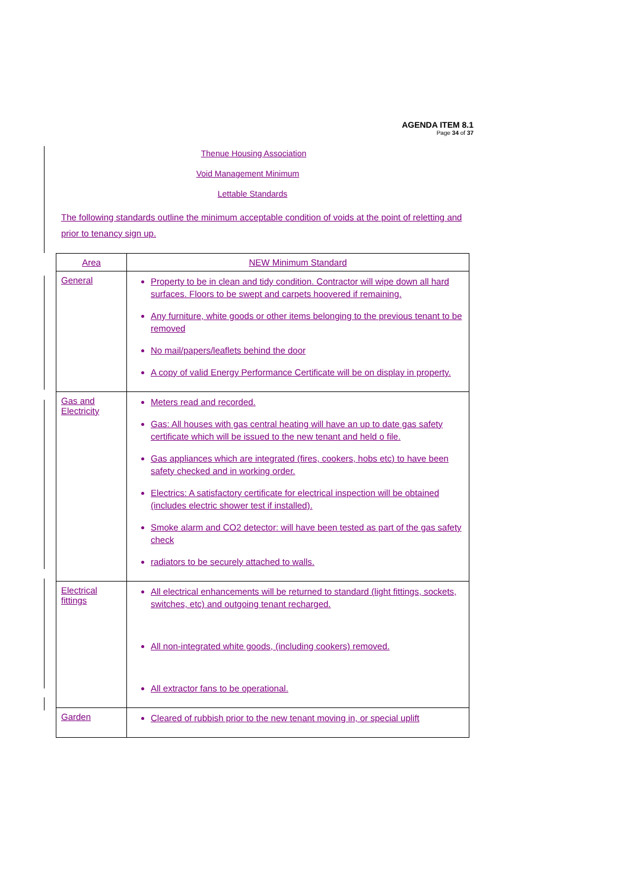AGENDA ITEM 8.1
Page 34 of 37
Thenue Housing Association
Void Management Minimum
Lettable Standards
The following standards outline the minimum acceptable condition of voids at the point of reletting and prior to tenancy sign up.
| Area | NEW Minimum Standard |
| General | Property to be in clean and tidy condition. Contractor will wipe down all hard surfaces. Floors to be swept and carpets hoovered if remaining. Any furniture, white goods or other items belonging to the previous tenant to be removed No mail/papers/leaflets behind the door A copy of valid Energy Performance Certificate will be on display in property. |
| Gas and Electricity | Meters read and recorded. Gas: All houses with gas central heating will have an up to date gas safety certificate which will be issued to the new tenant and held o file. Gas appliances which are integrated (fires, cookers, hobs etc) to have been safety checked and in working order. Electrics: A satisfactory certificate for electrical inspection will be obtained (includes electric shower test if installed). Smoke alarm and CO2 detector: will have been tested as part of the gas safety check radiators to be securely attached to walls. |
| Electrical fittings | All electrical enhancements will be returned to standard (light fittings, sockets, switches, etc) and outgoing tenant recharged. All non-integrated white goods, (including cookers) removed. All extractor fans to be operational. |
| Garden | Cleared of rubbish prior to the new tenant moving in, or special uplift |